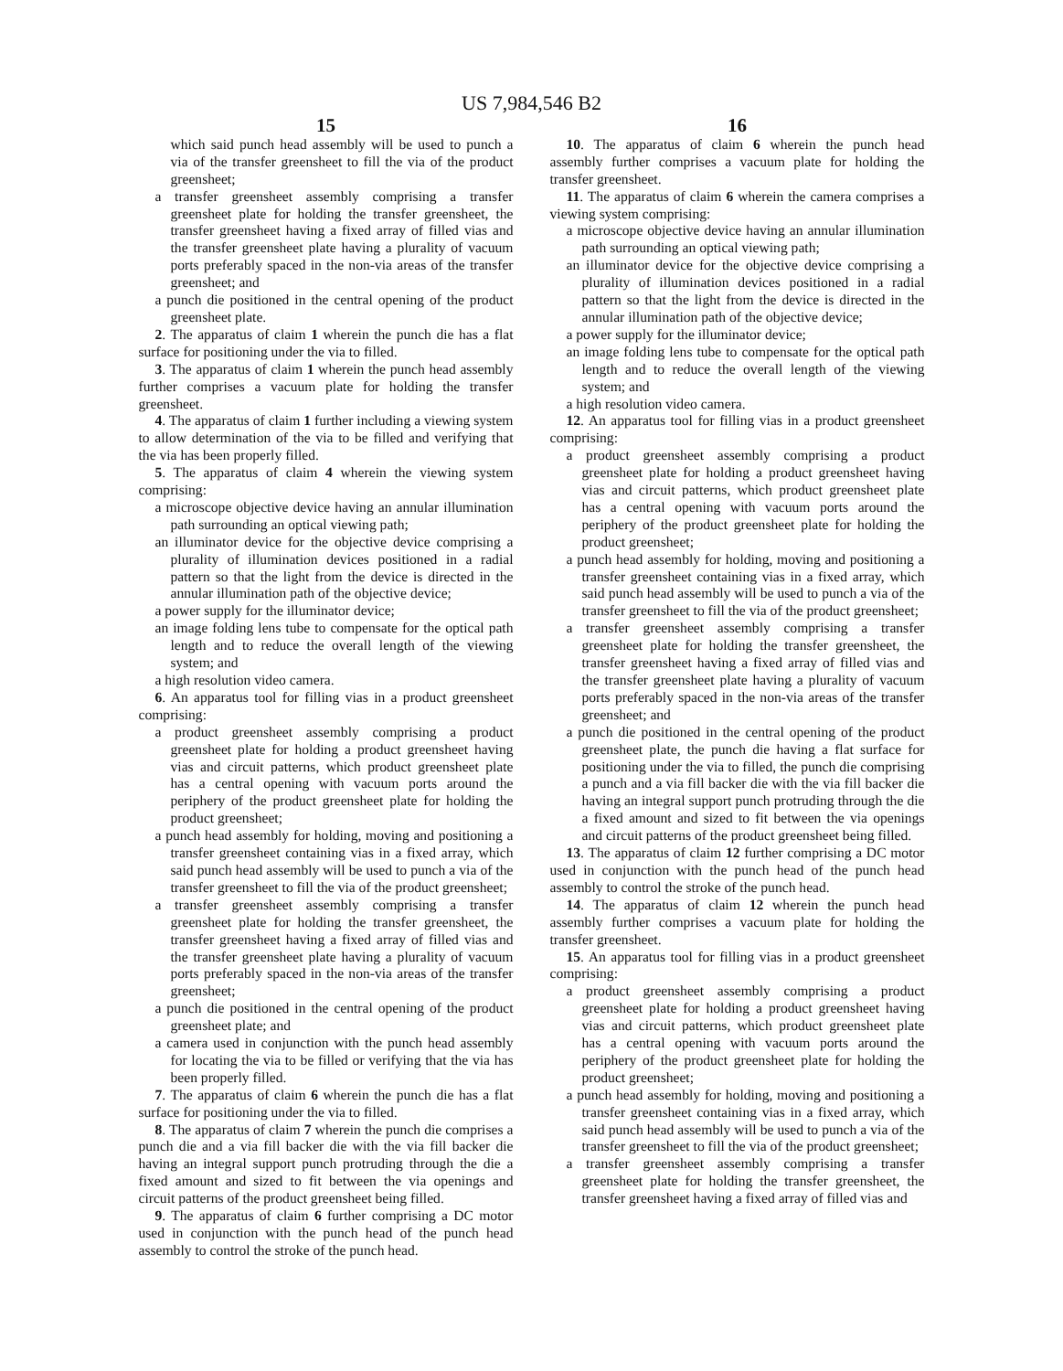US 7,984,546 B2
15
which said punch head assembly will be used to punch a via of the transfer greensheet to fill the via of the product greensheet;
a transfer greensheet assembly comprising a transfer greensheet plate for holding the transfer greensheet, the transfer greensheet having a fixed array of filled vias and the transfer greensheet plate having a plurality of vacuum ports preferably spaced in the non-via areas of the transfer greensheet; and
a punch die positioned in the central opening of the product greensheet plate.
2. The apparatus of claim 1 wherein the punch die has a flat surface for positioning under the via to filled.
3. The apparatus of claim 1 wherein the punch head assembly further comprises a vacuum plate for holding the transfer greensheet.
4. The apparatus of claim 1 further including a viewing system to allow determination of the via to be filled and verifying that the via has been properly filled.
5. The apparatus of claim 4 wherein the viewing system comprising:
a microscope objective device having an annular illumination path surrounding an optical viewing path;
an illuminator device for the objective device comprising a plurality of illumination devices positioned in a radial pattern so that the light from the device is directed in the annular illumination path of the objective device;
a power supply for the illuminator device;
an image folding lens tube to compensate for the optical path length and to reduce the overall length of the viewing system; and
a high resolution video camera.
6. An apparatus tool for filling vias in a product greensheet comprising:
a product greensheet assembly comprising a product greensheet plate for holding a product greensheet having vias and circuit patterns, which product greensheet plate has a central opening with vacuum ports around the periphery of the product greensheet plate for holding the product greensheet;
a punch head assembly for holding, moving and positioning a transfer greensheet containing vias in a fixed array, which said punch head assembly will be used to punch a via of the transfer greensheet to fill the via of the product greensheet;
a transfer greensheet assembly comprising a transfer greensheet plate for holding the transfer greensheet, the transfer greensheet having a fixed array of filled vias and the transfer greensheet plate having a plurality of vacuum ports preferably spaced in the non-via areas of the transfer greensheet;
a punch die positioned in the central opening of the product greensheet plate; and
a camera used in conjunction with the punch head assembly for locating the via to be filled or verifying that the via has been properly filled.
7. The apparatus of claim 6 wherein the punch die has a flat surface for positioning under the via to filled.
8. The apparatus of claim 7 wherein the punch die comprises a punch die and a via fill backer die with the via fill backer die having an integral support punch protruding through the die a fixed amount and sized to fit between the via openings and circuit patterns of the product greensheet being filled.
9. The apparatus of claim 6 further comprising a DC motor used in conjunction with the punch head of the punch head assembly to control the stroke of the punch head.
16
10. The apparatus of claim 6 wherein the punch head assembly further comprises a vacuum plate for holding the transfer greensheet.
11. The apparatus of claim 6 wherein the camera comprises a viewing system comprising:
a microscope objective device having an annular illumination path surrounding an optical viewing path;
an illuminator device for the objective device comprising a plurality of illumination devices positioned in a radial pattern so that the light from the device is directed in the annular illumination path of the objective device;
a power supply for the illuminator device;
an image folding lens tube to compensate for the optical path length and to reduce the overall length of the viewing system; and
a high resolution video camera.
12. An apparatus tool for filling vias in a product greensheet comprising:
a product greensheet assembly comprising a product greensheet plate for holding a product greensheet having vias and circuit patterns, which product greensheet plate has a central opening with vacuum ports around the periphery of the product greensheet plate for holding the product greensheet;
a punch head assembly for holding, moving and positioning a transfer greensheet containing vias in a fixed array, which said punch head assembly will be used to punch a via of the transfer greensheet to fill the via of the product greensheet;
a transfer greensheet assembly comprising a transfer greensheet plate for holding the transfer greensheet, the transfer greensheet having a fixed array of filled vias and the transfer greensheet plate having a plurality of vacuum ports preferably spaced in the non-via areas of the transfer greensheet; and
a punch die positioned in the central opening of the product greensheet plate, the punch die having a flat surface for positioning under the via to filled, the punch die comprising a punch and a via fill backer die with the via fill backer die having an integral support punch protruding through the die a fixed amount and sized to fit between the via openings and circuit patterns of the product greensheet being filled.
13. The apparatus of claim 12 further comprising a DC motor used in conjunction with the punch head of the punch head assembly to control the stroke of the punch head.
14. The apparatus of claim 12 wherein the punch head assembly further comprises a vacuum plate for holding the transfer greensheet.
15. An apparatus tool for filling vias in a product greensheet comprising:
a product greensheet assembly comprising a product greensheet plate for holding a product greensheet having vias and circuit patterns, which product greensheet plate has a central opening with vacuum ports around the periphery of the product greensheet plate for holding the product greensheet;
a punch head assembly for holding, moving and positioning a transfer greensheet containing vias in a fixed array, which said punch head assembly will be used to punch a via of the transfer greensheet to fill the via of the product greensheet;
a transfer greensheet assembly comprising a transfer greensheet plate for holding the transfer greensheet, the transfer greensheet having a fixed array of filled vias and